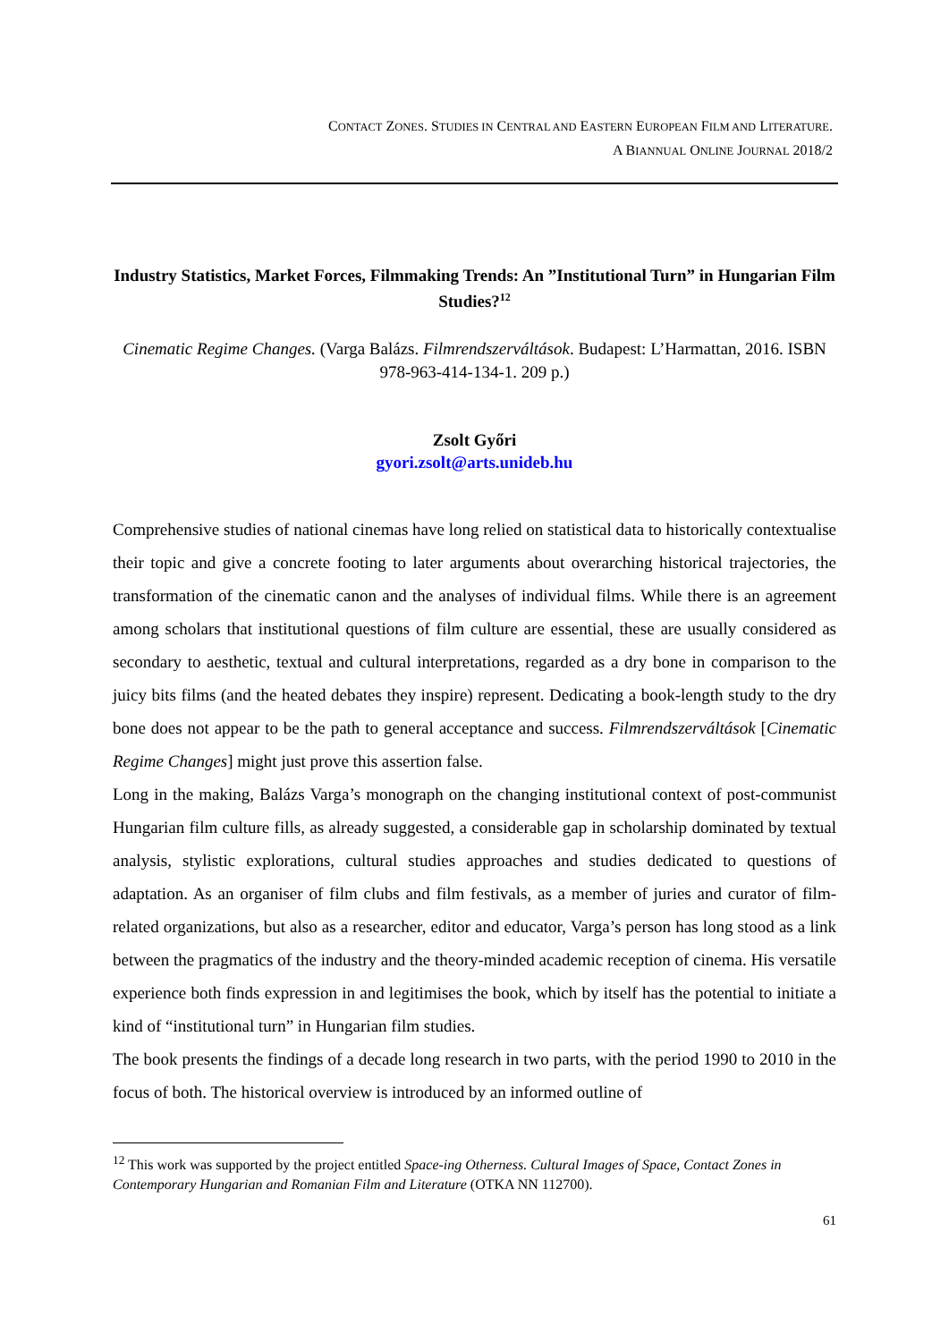CONTACT ZONES. STUDIES IN CENTRAL AND EASTERN EUROPEAN FILM AND LITERATURE.
A BIANNUAL ONLINE JOURNAL 2018/2
Industry Statistics, Market Forces, Filmmaking Trends: An ”Institutional Turn” in Hungarian Film Studies?<sup>12</sup>
Cinematic Regime Changes. (Varga Balázs. Filmrendszerváltások. Budapest: L’Harmattan, 2016. ISBN 978-963-414-134-1. 209 p.)
Zsolt Győri
gyori.zsolt@arts.unideb.hu
Comprehensive studies of national cinemas have long relied on statistical data to historically contextualise their topic and give a concrete footing to later arguments about overarching historical trajectories, the transformation of the cinematic canon and the analyses of individual films. While there is an agreement among scholars that institutional questions of film culture are essential, these are usually considered as secondary to aesthetic, textual and cultural interpretations, regarded as a dry bone in comparison to the juicy bits films (and the heated debates they inspire) represent. Dedicating a book-length study to the dry bone does not appear to be the path to general acceptance and success. Filmrendszerváltások [Cinematic Regime Changes] might just prove this assertion false.
Long in the making, Balázs Varga’s monograph on the changing institutional context of post-communist Hungarian film culture fills, as already suggested, a considerable gap in scholarship dominated by textual analysis, stylistic explorations, cultural studies approaches and studies dedicated to questions of adaptation. As an organiser of film clubs and film festivals, as a member of juries and curator of film-related organizations, but also as a researcher, editor and educator, Varga’s person has long stood as a link between the pragmatics of the industry and the theory-minded academic reception of cinema. His versatile experience both finds expression in and legitimises the book, which by itself has the potential to initiate a kind of “institutional turn” in Hungarian film studies.
The book presents the findings of a decade long research in two parts, with the period 1990 to 2010 in the focus of both. The historical overview is introduced by an informed outline of
<sup>12</sup> This work was supported by the project entitled Space-ing Otherness. Cultural Images of Space, Contact Zones in Contemporary Hungarian and Romanian Film and Literature (OTKA NN 112700).
61